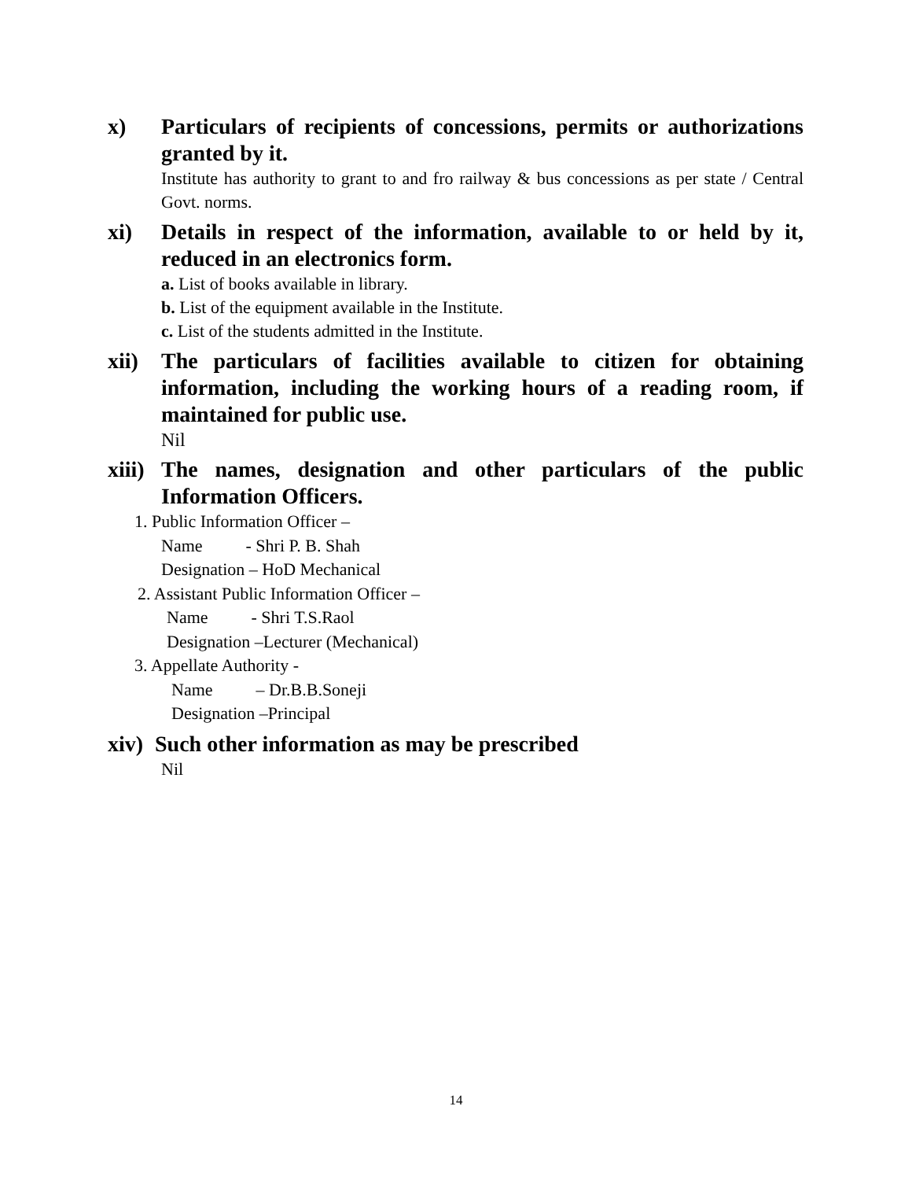x) Particulars of recipients of concessions, permits or authorizations granted by it.
Institute has authority to grant to and fro railway & bus concessions as per state / Central Govt. norms.
xi) Details in respect of the information, available to or held by it, reduced in an electronics form.
a. List of books available in library.
b. List of the equipment available in the Institute.
c. List of the students admitted in the Institute.
xii) The particulars of facilities available to citizen for obtaining information, including the working hours of a reading room, if maintained for public use.
Nil
xiii) The names, designation and other particulars of the public Information Officers.
1. Public Information Officer –
Name - Shri P. B. Shah
Designation – HoD Mechanical
2. Assistant Public Information Officer –
Name - Shri T.S.Raol
Designation –Lecturer (Mechanical)
3. Appellate Authority -
Name – Dr.B.B.Soneji
Designation –Principal
xiv) Such other information as may be prescribed
Nil
14